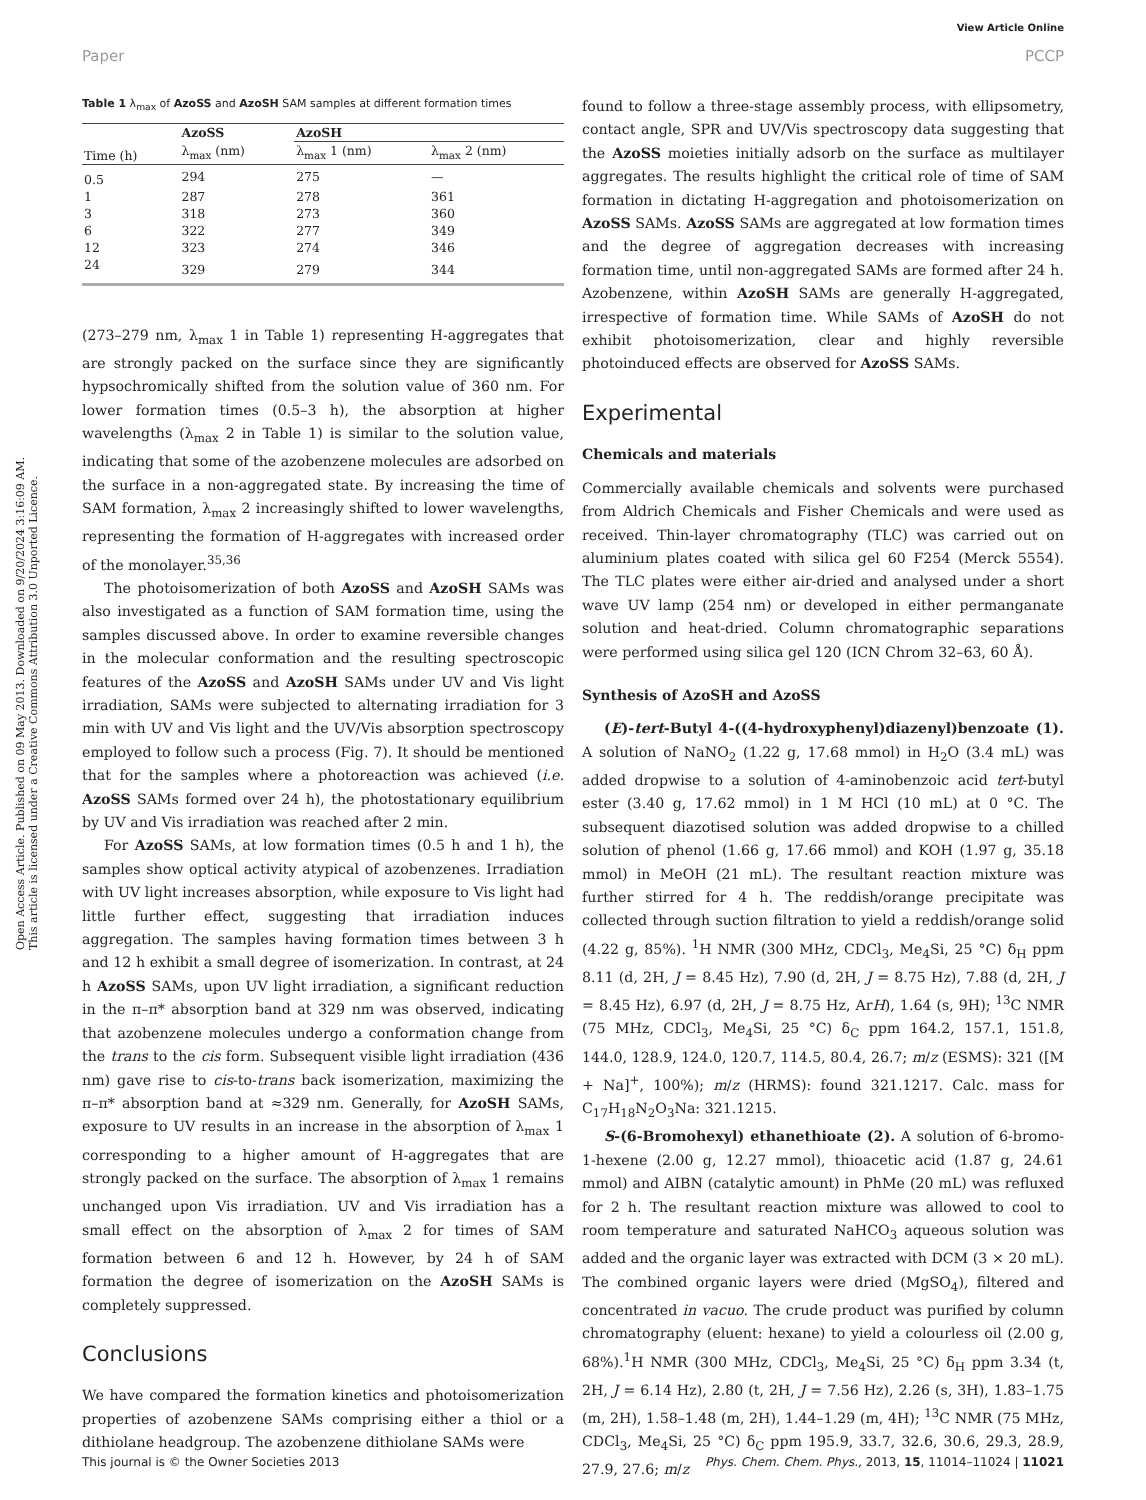View Article Online
Paper PCCP
Open Access Article. Published on 09 May 2013. Downloaded on 9/20/2024 3:16:09 AM.
This article is licensed under a Creative Commons Attribution 3.0 Unported Licence.
Table 1 λ <sub>max</sub> of AzoSS and AzoSH SAM samples at different formation times
| Time (h) | AzoSS | AzoSH | |
| --- | --- | --- | --- |
| | λ<sub>max</sub> (nm) | λ<sub>max</sub> 1 (nm) | λ<sub>max</sub> 2 (nm) |
| 0.5 | 294 | 275 | — |
| 1 | 287 | 278 | 361 |
| 3 | 318 | 273 | 360 |
| 6 | 322 | 277 | 349 |
| 12 | 323 | 274 | 346 |
| 24 | 329 | 279 | 344 |
(273–279 nm, λ<sub>max</sub> 1 in Table 1) representing H-aggregates that are strongly packed on the surface since they are significantly hypsochromically shifted from the solution value of 360 nm. For lower formation times (0.5–3 h), the absorption at higher wavelengths (λ<sub>max</sub> 2 in Table 1) is similar to the solution value, indicating that some of the azobenzene molecules are adsorbed on the surface in a non-aggregated state. By increasing the time of SAM formation, λ<sub>max</sub> 2 increasingly shifted to lower wavelengths, representing the formation of H-aggregates with increased order of the monolayer.<sup>35,36</sup>
The photoisomerization of both AzoSS and AzoSH SAMs was also investigated as a function of SAM formation time, using the samples discussed above. In order to examine reversible changes in the molecular conformation and the resulting spectroscopic features of the AzoSS and AzoSH SAMs under UV and Vis light irradiation, SAMs were subjected to alternating irradiation for 3 min with UV and Vis light and the UV/Vis absorption spectroscopy employed to follow such a process (Fig. 7). It should be mentioned that for the samples where a photoreaction was achieved (i.e. AzoSS SAMs formed over 24 h), the photostationary equilibrium by UV and Vis irradiation was reached after 2 min.
For AzoSS SAMs, at low formation times (0.5 h and 1 h), the samples show optical activity atypical of azobenzenes. Irradiation with UV light increases absorption, while exposure to Vis light had little further effect, suggesting that irradiation induces aggregation. The samples having formation times between 3 h and 12 h exhibit a small degree of isomerization. In contrast, at 24 h AzoSS SAMs, upon UV light irradiation, a significant reduction in the π–π* absorption band at 329 nm was observed, indicating that azobenzene molecules undergo a conformation change from the trans to the cis form. Subsequent visible light irradiation (436 nm) gave rise to cis-to-trans back isomerization, maximizing the π–π* absorption band at ≈329 nm. Generally, for AzoSH SAMs, exposure to UV results in an increase in the absorption of λ<sub>max</sub> 1 corresponding to a higher amount of H-aggregates that are strongly packed on the surface. The absorption of λ<sub>max</sub> 1 remains unchanged upon Vis irradiation. UV and Vis irradiation has a small effect on the absorption of λ<sub>max</sub> 2 for times of SAM formation between 6 and 12 h. However, by 24 h of SAM formation the degree of isomerization on the AzoSH SAMs is completely suppressed.
Conclusions
We have compared the formation kinetics and photoisomerization properties of azobenzene SAMs comprising either a thiol or a dithiolane headgroup. The azobenzene dithiolane SAMs were
found to follow a three-stage assembly process, with ellipsometry, contact angle, SPR and UV/Vis spectroscopy data suggesting that the AzoSS moieties initially adsorb on the surface as multilayer aggregates. The results highlight the critical role of time of SAM formation in dictating H-aggregation and photoisomerization on AzoSS SAMs. AzoSS SAMs are aggregated at low formation times and the degree of aggregation decreases with increasing formation time, until non-aggregated SAMs are formed after 24 h. Azobenzene, within AzoSH SAMs are generally H-aggregated, irrespective of formation time. While SAMs of AzoSH do not exhibit photoisomerization, clear and highly reversible photoinduced effects are observed for AzoSS SAMs.
Experimental
Chemicals and materials
Commercially available chemicals and solvents were purchased from Aldrich Chemicals and Fisher Chemicals and were used as received. Thin-layer chromatography (TLC) was carried out on aluminium plates coated with silica gel 60 F254 (Merck 5554). The TLC plates were either air-dried and analysed under a short wave UV lamp (254 nm) or developed in either permanganate solution and heat-dried. Column chromatographic separations were performed using silica gel 120 (ICN Chrom 32–63, 60 Å).
Synthesis of AzoSH and AzoSS
(E)-tert-Butyl 4-((4-hydroxyphenyl)diazenyl)benzoate (1). A solution of NaNO<sub>2</sub> (1.22 g, 17.68 mmol) in H<sub>2</sub>O (3.4 mL) was added dropwise to a solution of 4-aminobenzoic acid tert-butyl ester (3.40 g, 17.62 mmol) in 1 M HCl (10 mL) at 0 °C. The subsequent diazotised solution was added dropwise to a chilled solution of phenol (1.66 g, 17.66 mmol) and KOH (1.97 g, 35.18 mmol) in MeOH (21 mL). The resultant reaction mixture was further stirred for 4 h. The reddish/orange precipitate was collected through suction filtration to yield a reddish/orange solid (4.22 g, 85%). <sup>1</sup>H NMR (300 MHz, CDCl<sub>3</sub>, Me<sub>4</sub>Si, 25 °C) δ<sub>H</sub> ppm 8.11 (d, 2H, J = 8.45 Hz), 7.90 (d, 2H, J = 8.75 Hz), 7.88 (d, 2H, J = 8.45 Hz), 6.97 (d, 2H, J = 8.75 Hz, ArH), 1.64 (s, 9H); <sup>13</sup>C NMR (75 MHz, CDCl<sub>3</sub>, Me<sub>4</sub>Si, 25 °C) δ<sub>C</sub> ppm 164.2, 157.1, 151.8, 144.0, 128.9, 124.0, 120.7, 114.5, 80.4, 26.7; m/z (ESMS): 321 ([M + Na]<sup>+</sup>, 100%); m/z (HRMS): found 321.1217. Calc. mass for C<sub>17</sub>H<sub>18</sub>N<sub>2</sub>O<sub>3</sub>Na: 321.1215.
S-(6-Bromohexyl) ethanethioate (2). A solution of 6-bromo-1-hexene (2.00 g, 12.27 mmol), thioacetic acid (1.87 g, 24.61 mmol) and AIBN (catalytic amount) in PhMe (20 mL) was refluxed for 2 h. The resultant reaction mixture was allowed to cool to room temperature and saturated NaHCO<sub>3</sub> aqueous solution was added and the organic layer was extracted with DCM (3 × 20 mL). The combined organic layers were dried (MgSO<sub>4</sub>), filtered and concentrated in vacuo. The crude product was purified by column chromatography (eluent: hexane) to yield a colourless oil (2.00 g, 68%).<sup>1</sup>H NMR (300 MHz, CDCl<sub>3</sub>, Me<sub>4</sub>Si, 25 °C) δ<sub>H</sub> ppm 3.34 (t, 2H, J = 6.14 Hz), 2.80 (t, 2H, J = 7.56 Hz), 2.26 (s, 3H), 1.83–1.75 (m, 2H), 1.58–1.48 (m, 2H), 1.44–1.29 (m, 4H); <sup>13</sup>C NMR (75 MHz, CDCl<sub>3</sub>, Me<sub>4</sub>Si, 25 °C) δ<sub>C</sub> ppm 195.9, 33.7, 32.6, 30.6, 29.3, 28.9, 27.9, 27.6; m/z
This journal is © the Owner Societies 2013 Phys. Chem. Chem. Phys., 2013, 15, 11014–11024 | 11021